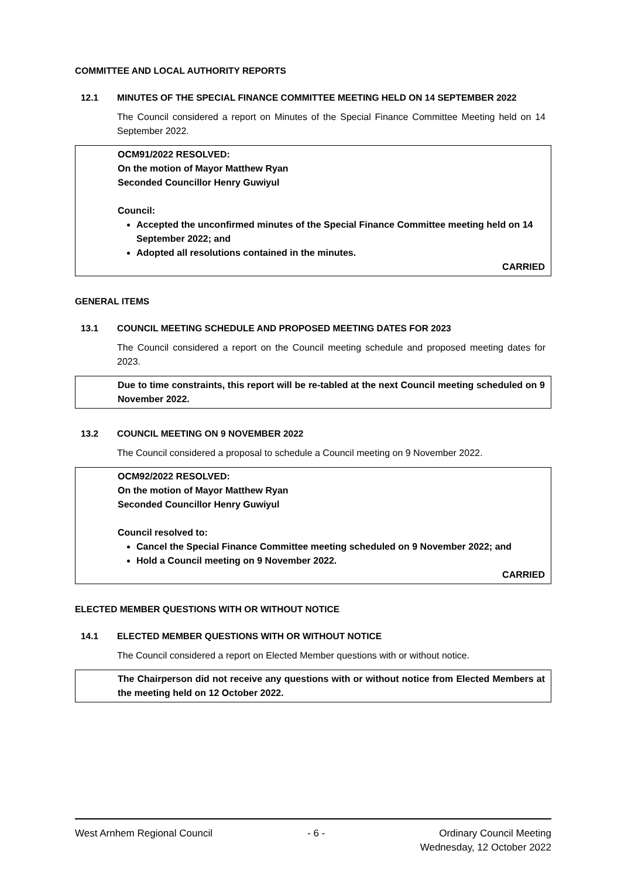COMMITTEE AND LOCAL AUTHORITY REPORTS
12.1 MINUTES OF THE SPECIAL FINANCE COMMITTEE MEETING HELD ON 14 SEPTEMBER 2022
The Council considered a report on Minutes of the Special Finance Committee Meeting held on 14 September 2022.
OCM91/2022 RESOLVED:
On the motion of Mayor Matthew Ryan
Seconded Councillor Henry Guwiyul
Council:
Accepted the unconfirmed minutes of the Special Finance Committee meeting held on 14 September 2022; and
Adopted all resolutions contained in the minutes.
CARRIED
GENERAL ITEMS
13.1 COUNCIL MEETING SCHEDULE AND PROPOSED MEETING DATES FOR 2023
The Council considered a report on the Council meeting schedule and proposed meeting dates for 2023.
Due to time constraints, this report will be re-tabled at the next Council meeting scheduled on 9 November 2022.
13.2 COUNCIL MEETING ON 9 NOVEMBER 2022
The Council considered a proposal to schedule a Council meeting on 9 November 2022.
OCM92/2022 RESOLVED:
On the motion of Mayor Matthew Ryan
Seconded Councillor Henry Guwiyul
Council resolved to:
Cancel the Special Finance Committee meeting scheduled on 9 November 2022; and
Hold a Council meeting on 9 November 2022.
CARRIED
ELECTED MEMBER QUESTIONS WITH OR WITHOUT NOTICE
14.1 ELECTED MEMBER QUESTIONS WITH OR WITHOUT NOTICE
The Council considered a report on Elected Member questions with or without notice.
The Chairperson did not receive any questions with or without notice from Elected Members at the meeting held on 12 October 2022.
West Arnhem Regional Council - 6 - Ordinary Council Meeting
Wednesday, 12 October 2022